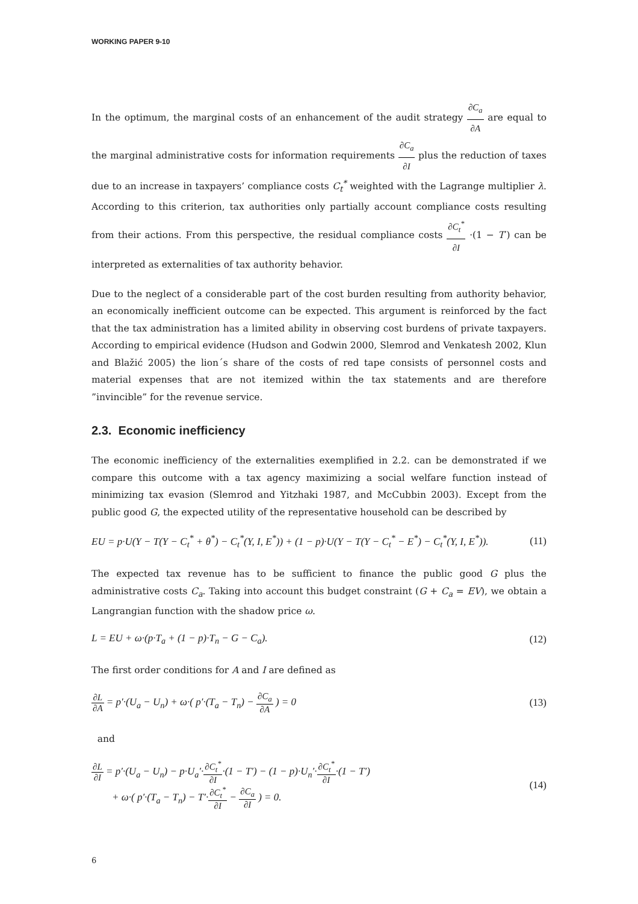WORKING PAPER 9-10
In the optimum, the marginal costs of an enhancement of the audit strategy ∂C<sub>a</sub> ∂A are equal to the marginal administrative costs for information requirements ∂C<sub>a</sub> ∂I plus the reduction of taxes due to an increase in taxpayers’ compliance costs C<sub>t</sub><sup>*</sup> weighted with the Lagrange multiplier λ. According to this criterion, tax authorities only partially account compliance costs resulting from their actions. From this perspective, the residual compliance costs ∂C<sub>t</sub><sup>*</sup> ∂I ·(1 − T′) can be interpreted as externalities of tax authority behavior.
Due to the neglect of a considerable part of the cost burden resulting from authority behavior, an economically inefficient outcome can be expected. This argument is reinforced by the fact that the tax administration has a limited ability in observing cost burdens of private taxpayers. According to empirical evidence (Hudson and Godwin 2000, Slemrod and Venkatesh 2002, Klun and Blažić 2005) the lion´s share of the costs of red tape consists of personnel costs and material expenses that are not itemized within the tax statements and are therefore ”invincible” for the revenue service.
2.3. Economic inefficiency
The economic inefficiency of the externalities exemplified in 2.2. can be demonstrated if we compare this outcome with a tax agency maximizing a social welfare function instead of minimizing tax evasion (Slemrod and Yitzhaki 1987, and McCubbin 2003). Except from the public good G, the expected utility of the representative household can be described by
EU = p·U(Y − T(Y − C<sub>t</sub><sup>*</sup> + θ<sup>*</sup>) − C<sub>t</sub><sup>*</sup>(Y, I, E<sup>*</sup>)) + (1 − p)·U(Y − T(Y − C<sub>t</sub><sup>*</sup> − E<sup>*</sup>) − C<sub>t</sub><sup>*</sup>(Y, I, E<sup>*</sup>)).
(11)
The expected tax revenue has to be sufficient to finance the public good G plus the administrative costs C<sub>a</sub>. Taking into account this budget constraint (G + C<sub>a</sub> = EV), we obtain a Langrangian function with the shadow price ω.
L = EU + ω·(p·T<sub>a</sub> + (1 − p)·T<sub>n</sub> − G − C<sub>a</sub>).
(12)
The first order conditions for A and I are defined as
∂L ∂A = p′·(U<sub>a</sub> − U<sub>n</sub>) + ω·( p′·(T<sub>a</sub> − T<sub>n</sub>) − ∂C<sub>a</sub> ∂A ) = 0
(13)
and
∂L ∂I = p′·(U<sub>a</sub> − U<sub>n</sub>) − p·U<sub>a</sub>′·∂C<sub>t</sub><sup>*</sup> ∂I·(1 − T′) − (1 − p)·U<sub>n</sub>′·∂C<sub>t</sub><sup>*</sup> ∂I·(1 − T′)
+ ω·( p′·(T<sub>a</sub> − T<sub>n</sub>) − T′·∂C<sub>t</sub><sup>*</sup> ∂I − ∂C<sub>a</sub> ∂I ) = 0.
(14)
6